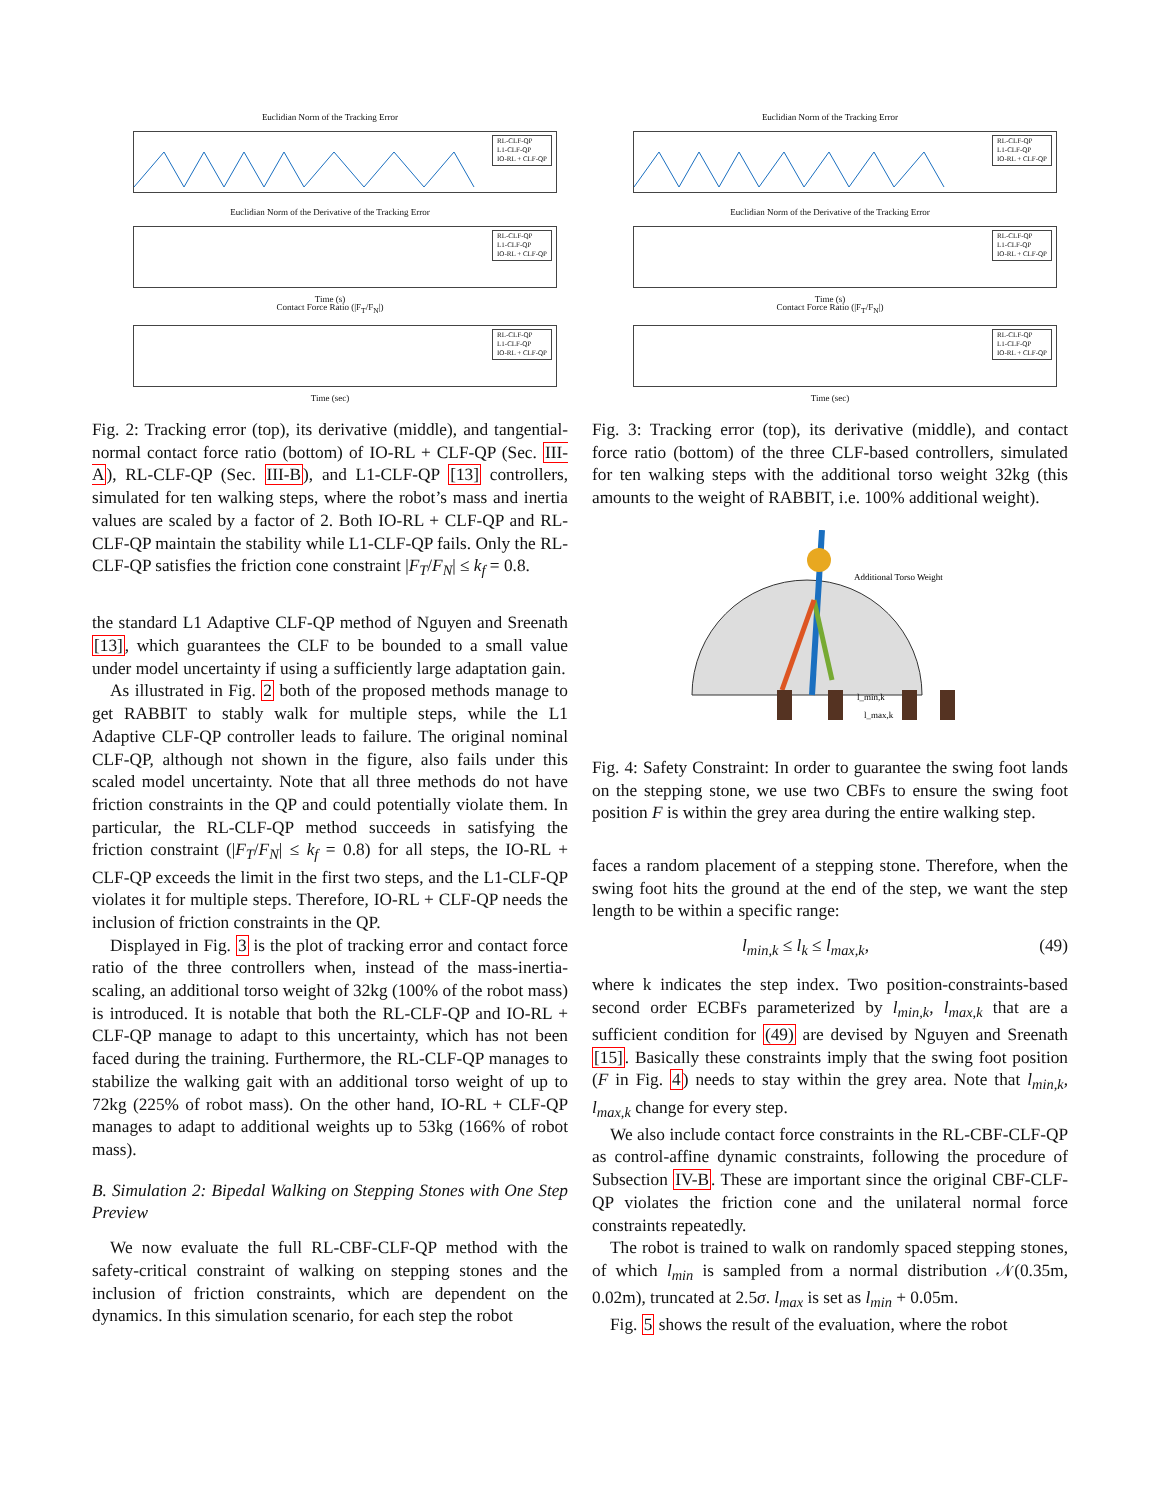Euclidian Norm of the Tracking Error
RL-CLF-QP
L1-CLF-QP
IO-RL + CLF-QP
Euclidian Norm of the Derivative of the Tracking Error
RL-CLF-QP
L1-CLF-QP
IO-RL + CLF-QP
Time (s)
Contact Force Ratio (|F<sub>T</sub>/F<sub>N</sub>|)
RL-CLF-QP
L1-CLF-QP
IO-RL + CLF-QP
Time (sec)
Fig. 2: Tracking error (top), its derivative (middle), and tangential-normal contact force ratio (bottom) of IO-RL + CLF-QP (Sec. III-A), RL-CLF-QP (Sec. III-B), and L1-CLF-QP [13] controllers, simulated for ten walking steps, where the robot’s mass and inertia values are scaled by a factor of 2. Both IO-RL + CLF-QP and RL-CLF-QP maintain the stability while L1-CLF-QP fails. Only the RL-CLF-QP satisfies the friction cone constraint |F<sub>T</sub>/F<sub>N</sub>| ≤ k<sub>f</sub> = 0.8.
the standard L1 Adaptive CLF-QP method of Nguyen and Sreenath [13], which guarantees the CLF to be bounded to a small value under model uncertainty if using a sufficiently large adaptation gain.
As illustrated in Fig. 2 both of the proposed methods manage to get RABBIT to stably walk for multiple steps, while the L1 Adaptive CLF-QP controller leads to failure. The original nominal CLF-QP, although not shown in the figure, also fails under this scaled model uncertainty. Note that all three methods do not have friction constraints in the QP and could potentially violate them. In particular, the RL-CLF-QP method succeeds in satisfying the friction constraint (|F<sub>T</sub>/F<sub>N</sub>| ≤ k<sub>f</sub> = 0.8) for all steps, the IO-RL + CLF-QP exceeds the limit in the first two steps, and the L1-CLF-QP violates it for multiple steps. Therefore, IO-RL + CLF-QP needs the inclusion of friction constraints in the QP.
Displayed in Fig. 3 is the plot of tracking error and contact force ratio of the three controllers when, instead of the mass-inertia-scaling, an additional torso weight of 32kg (100% of the robot mass) is introduced. It is notable that both the RL-CLF-QP and IO-RL + CLF-QP manage to adapt to this uncertainty, which has not been faced during the training. Furthermore, the RL-CLF-QP manages to stabilize the walking gait with an additional torso weight of up to 72kg (225% of robot mass). On the other hand, IO-RL + CLF-QP manages to adapt to additional weights up to 53kg (166% of robot mass).
B. Simulation 2: Bipedal Walking on Stepping Stones with One Step Preview
We now evaluate the full RL-CBF-CLF-QP method with the safety-critical constraint of walking on stepping stones and the inclusion of friction constraints, which are dependent on the dynamics. In this simulation scenario, for each step the robot
Euclidian Norm of the Tracking Error
RL-CLF-QP
L1-CLF-QP
IO-RL + CLF-QP
Euclidian Norm of the Derivative of the Tracking Error
RL-CLF-QP
L1-CLF-QP
IO-RL + CLF-QP
Time (s)
Contact Force Ratio (|F<sub>T</sub>/F<sub>N</sub>|)
RL-CLF-QP
L1-CLF-QP
IO-RL + CLF-QP
Time (sec)
Fig. 3: Tracking error (top), its derivative (middle), and contact force ratio (bottom) of the three CLF-based controllers, simulated for ten walking steps with the additional torso weight 32kg (this amounts to the weight of RABBIT, i.e. 100% additional weight).
Additional Torso Weight
l_min,k
l_max,k
Fig. 4: Safety Constraint: In order to guarantee the swing foot lands on the stepping stone, we use two CBFs to ensure the swing foot position F is within the grey area during the entire walking step.
faces a random placement of a stepping stone. Therefore, when the swing foot hits the ground at the end of the step, we want the step length to be within a specific range:
l<sub>min,k</sub> ≤ l<sub>k</sub> ≤ l<sub>max,k</sub>, (49)
where k indicates the step index. Two position-constraints-based second order ECBFs parameterized by l<sub>min,k</sub>, l<sub>max,k</sub> that are a sufficient condition for (49) are devised by Nguyen and Sreenath [15]. Basically these constraints imply that the swing foot position (F in Fig. 4) needs to stay within the grey area. Note that l<sub>min,k</sub>, l<sub>max,k</sub> change for every step.
We also include contact force constraints in the RL-CBF-CLF-QP as control-affine dynamic constraints, following the procedure of Subsection IV-B. These are important since the original CBF-CLF-QP violates the friction cone and the unilateral normal force constraints repeatedly.
The robot is trained to walk on randomly spaced stepping stones, of which l<sub>min</sub> is sampled from a normal distribution 𝒩(0.35m, 0.02m), truncated at 2.5σ. l<sub>max</sub> is set as l<sub>min</sub> + 0.05m.
Fig. 5 shows the result of the evaluation, where the robot